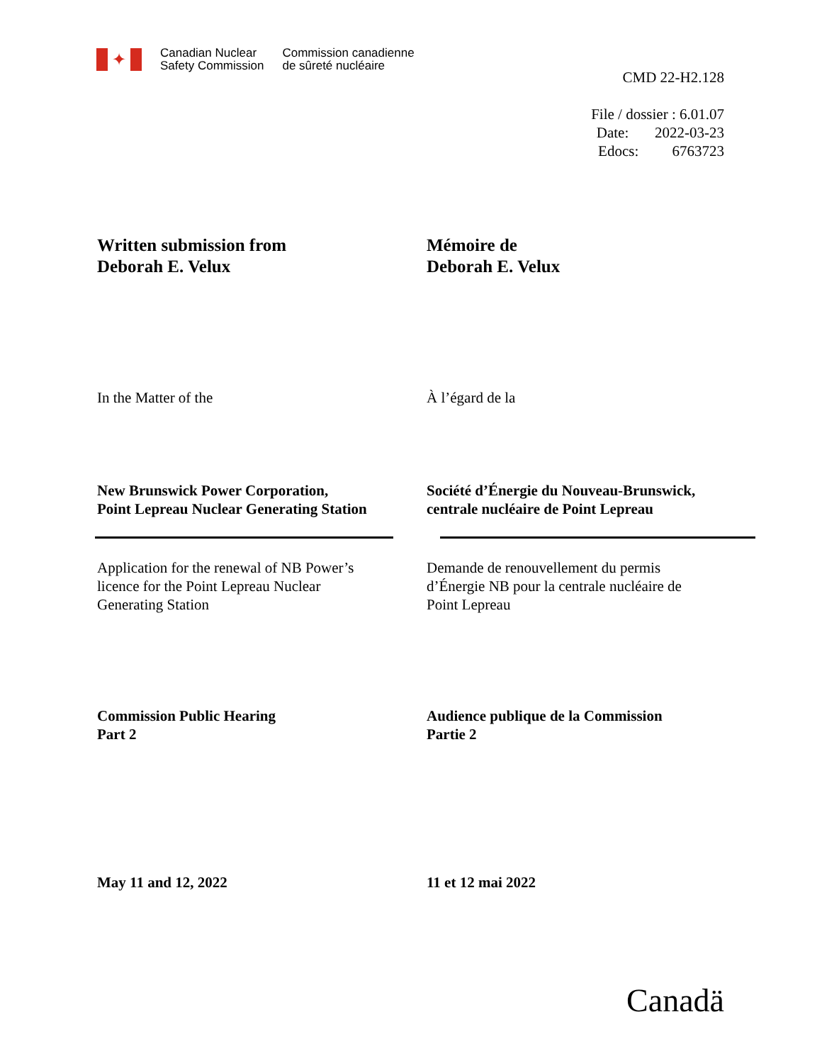✦
Canadian Nuclear
Safety Commission
Commission canadienne
de sûreté nucléaire
CMD 22-H2.128
File / dossier : 6.01.07
Date: 2022-03-23
Edocs: 6763723
Written submission from
Deborah E. Velux
Mémoire de
Deborah E. Velux
In the Matter of the À l’égard de la
New Brunswick Power Corporation,
Point Lepreau Nuclear Generating Station
Société d’Énergie du Nouveau-Brunswick,
centrale nucléaire de Point Lepreau
Application for the renewal of NB Power’s
licence for the Point Lepreau Nuclear
Generating Station
Demande de renouvellement du permis
d’Énergie NB pour la centrale nucléaire de
Point Lepreau
Commission Public Hearing
Part 2
Audience publique de la Commission
Partie 2
May 11 and 12, 2022 11 et 12 mai 2022
Canadä